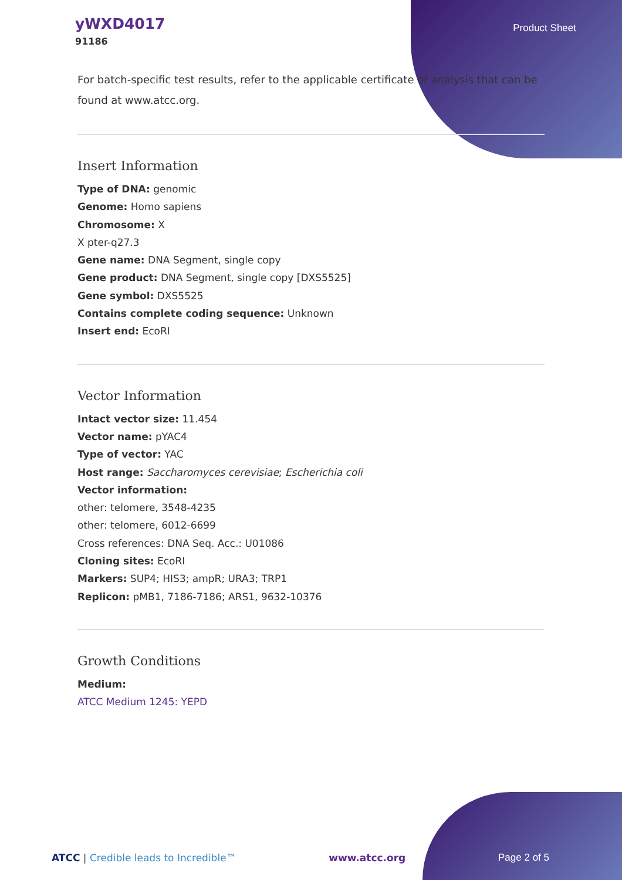yWXD4017
91186
Product Sheet
For batch-specific test results, refer to the applicable certificate of analysis that can be found at www.atcc.org.
Insert Information
Type of DNA: genomic
Genome: Homo sapiens
Chromosome: X
X pter-q27.3
Gene name: DNA Segment, single copy
Gene product: DNA Segment, single copy [DXS5525]
Gene symbol: DXS5525
Contains complete coding sequence: Unknown
Insert end: EcoRI
Vector Information
Intact vector size: 11.454
Vector name: pYAC4
Type of vector: YAC
Host range: Saccharomyces cerevisiae; Escherichia coli
Vector information:
other: telomere, 3548-4235
other: telomere, 6012-6699
Cross references: DNA Seq. Acc.: U01086
Cloning sites: EcoRI
Markers: SUP4; HIS3; ampR; URA3; TRP1
Replicon: pMB1, 7186-7186; ARS1, 9632-10376
Growth Conditions
Medium:
ATCC Medium 1245: YEPD
ATCC | Credible leads to Incredible™ www.atcc.org Page 2 of 5